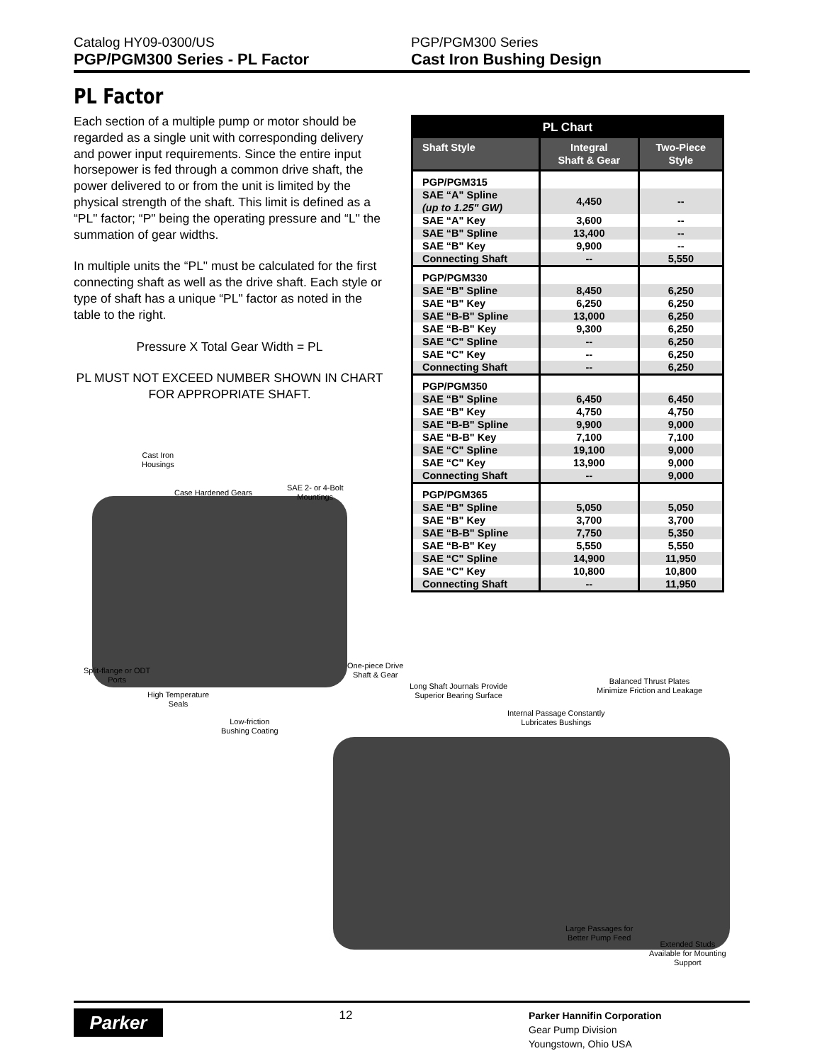Catalog HY09-0300/US
PGP/PGM300 Series - PL Factor
PGP/PGM300 Series
Cast Iron Bushing Design
PL Factor
Each section of a multiple pump or motor should be regarded as a single unit with corresponding delivery and power input requirements. Since the entire input horsepower is fed through a common drive shaft, the power delivered to or from the unit is limited by the physical strength of the shaft. This limit is defined as a “PL" factor; “P" being the operating pressure and “L" the summation of gear widths.
In multiple units the “PL" must be calculated for the first connecting shaft as well as the drive shaft. Each style or type of shaft has a unique “PL" factor as noted in the table to the right.
Pressure X Total Gear Width = PL
PL MUST NOT EXCEED NUMBER SHOWN IN CHART FOR APPROPRIATE SHAFT.
| PL Chart | | |
| --- | --- | --- |
| Shaft Style | Integral Shaft & Gear | Two-Piece Style |
| PGP/PGM315 | | |
| SAE “A" Spline (up to 1.25" GW) | 4,450 | -- |
| SAE “A" Key | 3,600 | -- |
| SAE “B" Spline | 13,400 | -- |
| SAE “B" Key | 9,900 | -- |
| Connecting Shaft | -- | 5,550 |
| PGP/PGM330 | | |
| SAE “B" Spline | 8,450 | 6,250 |
| SAE “B" Key | 6,250 | 6,250 |
| SAE “B-B" Spline | 13,000 | 6,250 |
| SAE “B-B" Key | 9,300 | 6,250 |
| SAE “C" Spline | -- | 6,250 |
| SAE “C" Key | -- | 6,250 |
| Connecting Shaft | -- | 6,250 |
| PGP/PGM350 | | |
| SAE “B" Spline | 6,450 | 6,450 |
| SAE “B" Key | 4,750 | 4,750 |
| SAE “B-B" Spline | 9,900 | 9,000 |
| SAE “B-B" Key | 7,100 | 7,100 |
| SAE “C" Spline | 19,100 | 9,000 |
| SAE “C" Key | 13,900 | 9,000 |
| Connecting Shaft | -- | 9,000 |
| PGP/PGM365 | | |
| SAE “B" Spline | 5,050 | 5,050 |
| SAE “B" Key | 3,700 | 3,700 |
| SAE “B-B" Spline | 7,750 | 5,350 |
| SAE “B-B" Key | 5,550 | 5,550 |
| SAE “C" Spline | 14,900 | 11,950 |
| SAE “C" Key | 10,800 | 10,800 |
| Connecting Shaft | -- | 11,950 |
Cast Iron
Housings
Case Hardened Gears
SAE 2- or 4-Bolt
Mountings
Split-flange or ODT
Ports
High Temperature
Seals
Low-friction
Bushing Coating
One-piece Drive
Shaft & Gear
Long Shaft Journals Provide
Superior Bearing Surface
Internal Passage Constantly
Lubricates Bushings
Balanced Thrust Plates
Minimize Friction and Leakage
Large Passages for
Better Pump Feed
Extended Studs
Available for Mounting
Support
Parker
12
Parker Hannifin Corporation
Gear Pump Division
Youngstown, Ohio USA